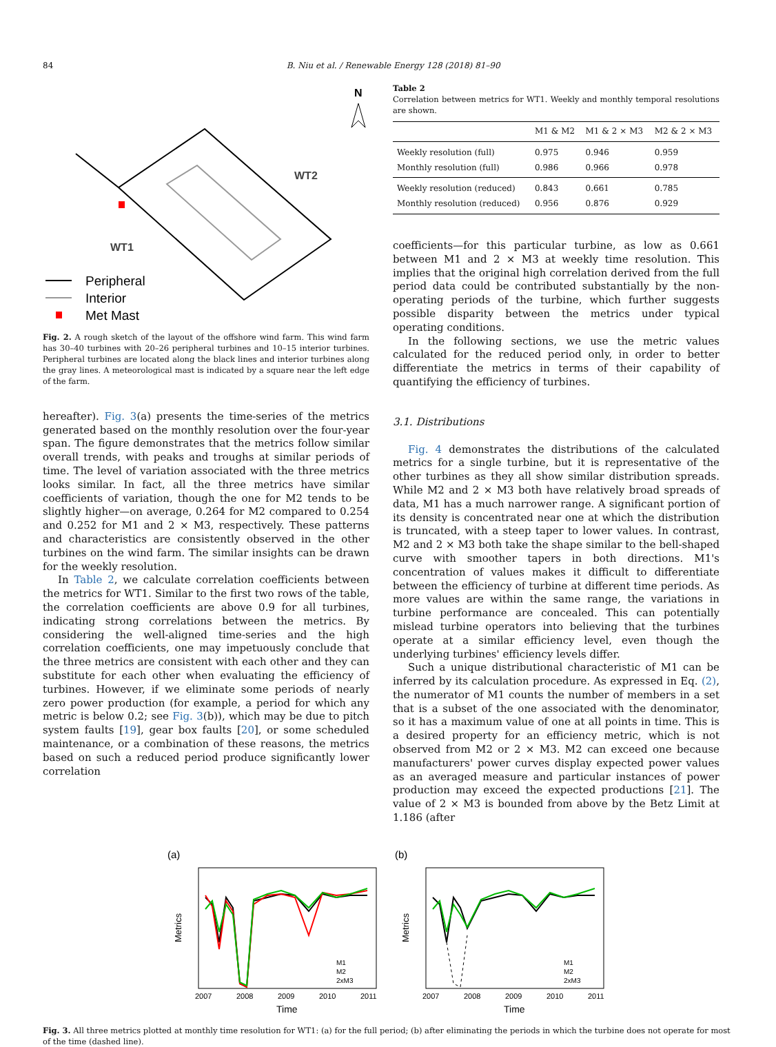84 B. Niu et al. / Renewable Energy 128 (2018) 81–90
N
WT2
WT1
Peripheral
Interior
Met Mast
Fig. 2. A rough sketch of the layout of the offshore wind farm. This wind farm has 30–40 turbines with 20–26 peripheral turbines and 10–15 interior turbines. Peripheral turbines are located along the black lines and interior turbines along the gray lines. A meteorological mast is indicated by a square near the left edge of the farm.
hereafter). Fig. 3(a) presents the time-series of the metrics generated based on the monthly resolution over the four-year span. The figure demonstrates that the metrics follow similar overall trends, with peaks and troughs at similar periods of time. The level of variation associated with the three metrics looks similar. In fact, all the three metrics have similar coefficients of variation, though the one for M2 tends to be slightly higher—on average, 0.264 for M2 compared to 0.254 and 0.252 for M1 and 2 × M3, respectively. These patterns and characteristics are consistently observed in the other turbines on the wind farm. The similar insights can be drawn for the weekly resolution.
In Table 2, we calculate correlation coefficients between the metrics for WT1. Similar to the first two rows of the table, the correlation coefficients are above 0.9 for all turbines, indicating strong correlations between the metrics. By considering the well-aligned time-series and the high correlation coefficients, one may impetuously conclude that the three metrics are consistent with each other and they can substitute for each other when evaluating the efficiency of turbines. However, if we eliminate some periods of nearly zero power production (for example, a period for which any metric is below 0.2; see Fig. 3(b)), which may be due to pitch system faults [19], gear box faults [20], or some scheduled maintenance, or a combination of these reasons, the metrics based on such a reduced period produce significantly lower correlation
Table 2
Correlation between metrics for WT1. Weekly and monthly temporal resolutions are shown.
| | M1 & M2 | M1 & 2 × M3 | M2 & 2 × M3 |
| --- | --- | --- | --- |
| Weekly resolution (full) | 0.975 | 0.946 | 0.959 |
| Monthly resolution (full) | 0.986 | 0.966 | 0.978 |
| Weekly resolution (reduced) | 0.843 | 0.661 | 0.785 |
| Monthly resolution (reduced) | 0.956 | 0.876 | 0.929 |
coefficients—for this particular turbine, as low as 0.661 between M1 and 2 × M3 at weekly time resolution. This implies that the original high correlation derived from the full period data could be contributed substantially by the non-operating periods of the turbine, which further suggests possible disparity between the metrics under typical operating conditions.
In the following sections, we use the metric values calculated for the reduced period only, in order to better differentiate the metrics in terms of their capability of quantifying the efficiency of turbines.
3.1. Distributions
Fig. 4 demonstrates the distributions of the calculated metrics for a single turbine, but it is representative of the other turbines as they all show similar distribution spreads. While M2 and 2 × M3 both have relatively broad spreads of data, M1 has a much narrower range. A significant portion of its density is concentrated near one at which the distribution is truncated, with a steep taper to lower values. In contrast, M2 and 2 × M3 both take the shape similar to the bell-shaped curve with smoother tapers in both directions. M1's concentration of values makes it difficult to differentiate between the efficiency of turbine at different time periods. As more values are within the same range, the variations in turbine performance are concealed. This can potentially mislead turbine operators into believing that the turbines operate at a similar efficiency level, even though the underlying turbines' efficiency levels differ.
Such a unique distributional characteristic of M1 can be inferred by its calculation procedure. As expressed in Eq. (2), the numerator of M1 counts the number of members in a set that is a subset of the one associated with the denominator, so it has a maximum value of one at all points in time. This is a desired property for an efficiency metric, which is not observed from M2 or 2 × M3. M2 can exceed one because manufacturers' power curves display expected power values as an averaged measure and particular instances of power production may exceed the expected productions [21]. The value of 2 × M3 is bounded from above by the Betz Limit at 1.186 (after
(a)
Metrics
M1
M2
2xM3
2007
2008
2009
2010
2011
Time
(b)
Metrics
M1
M2
2xM3
2007
2008
2009
2010
2011
Time
Fig. 3. All three metrics plotted at monthly time resolution for WT1: (a) for the full period; (b) after eliminating the periods in which the turbine does not operate for most of the time (dashed line).